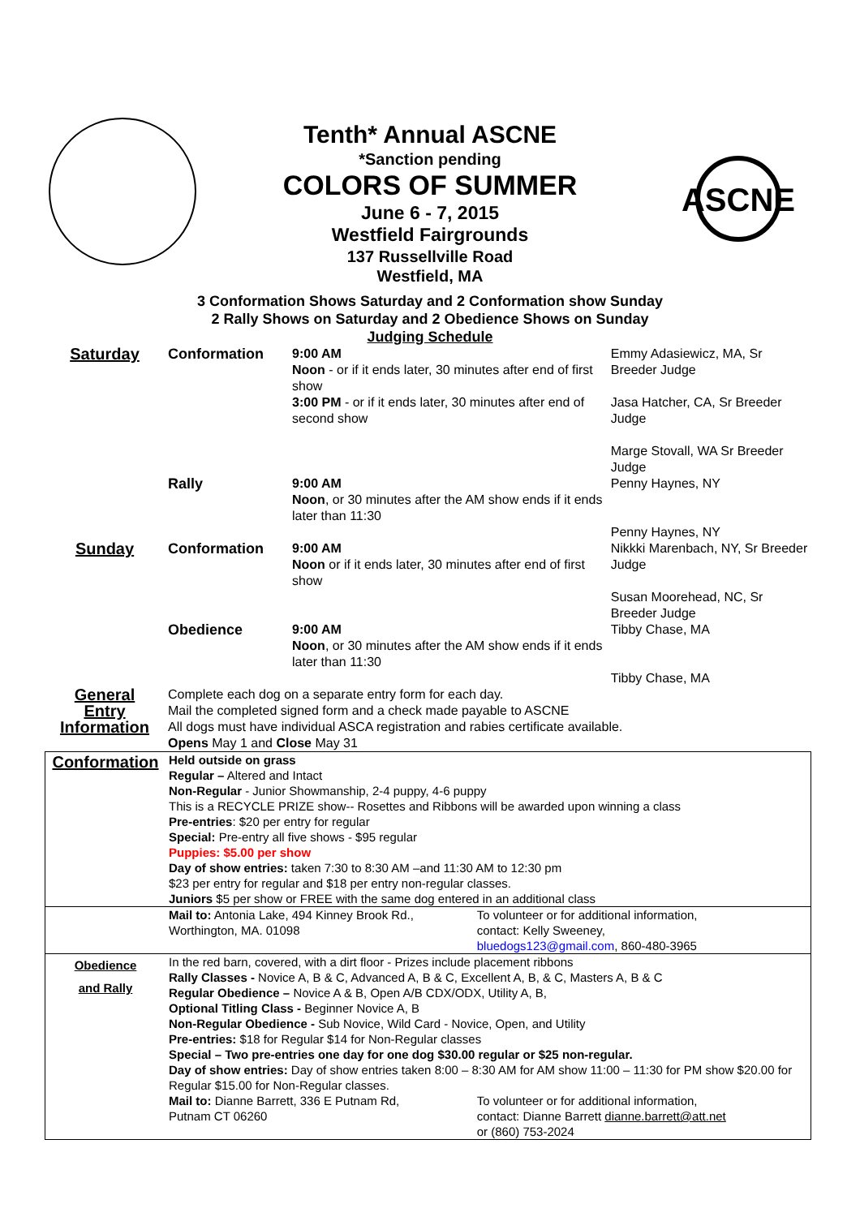ASCNE
Tenth* Annual ASCNE
*Sanction pending
COLORS OF SUMMER
June 6 - 7, 2015
Westfield Fairgrounds
137 Russellville Road
Westfield, MA
3 Conformation Shows Saturday and 2 Conformation show Sunday
2 Rally Shows on Saturday and 2 Obedience Shows on Sunday
Judging Schedule
| Saturday | Conformation | 9:00 AM Noon - or if it ends later, 30 minutes after end of first show 3:00 PM - or if it ends later, 30 minutes after end of second show | Emmy Adasiewicz, MA, Sr Breeder Judge Jasa Hatcher, CA, Sr Breeder Judge Marge Stovall, WA Sr Breeder Judge |
| | Rally | 9:00 AM Noon , or 30 minutes after the AM show ends if it ends later than 11:30 | Penny Haynes, NY Penny Haynes, NY |
| Sunday | Conformation | 9:00 AM Noon or if it ends later, 30 minutes after end of first show | Nikkki Marenbach, NY, Sr Breeder Judge Susan Moorehead, NC, Sr Breeder Judge |
| | Obedience | 9:00 AM Noon , or 30 minutes after the AM show ends if it ends later than 11:30 | Tibby Chase, MA Tibby Chase, MA |
| General Entry Information | Complete each dog on a separate entry form for each day. Mail the completed signed form and a check made payable to ASCNE All dogs must have individual ASCA registration and rabies certificate available. Opens May 1 and Close May 31 | | |
| Conformation | Held outside on grass Regular – Altered and Intact Non-Regular - Junior Showmanship, 2-4 puppy, 4-6 puppy This is a RECYCLE PRIZE show-- Rosettes and Ribbons will be awarded upon winning a class Pre-entries : $20 per entry for regular Special: Pre-entry all five shows - $95 regular Puppies: $5.00 per show Day of show entries: taken 7:30 to 8:30 AM –and 11:30 AM to 12:30 pm $23 per entry for regular and $18 per entry non-regular classes. Juniors $5 per show or FREE with the same dog entered in an additional class | |
| | Mail to: Antonia Lake, 494 Kinney Brook Rd., Worthington, MA. 01098 | To volunteer or for additional information, contact: Kelly Sweeney, bluedogs123@gmail.com , 860-480-3965 |
| Obedience and Rally | In the red barn, covered, with a dirt floor - Prizes include placement ribbons Rally Classes - Novice A, B & C, Advanced A, B & C, Excellent A, B, & C, Masters A, B & C Regular Obedience – Novice A & B, Open A/B CDX/ODX, Utility A, B, Optional Titling Class - Beginner Novice A, B Non-Regular Obedience - Sub Novice, Wild Card - Novice, Open, and Utility Pre-entries: $18 for Regular $14 for Non-Regular classes Special – Two pre-entries one day for one dog $30.00 regular or $25 non-regular. Day of show entries: Day of show entries taken 8:00 – 8:30 AM for AM show 11:00 – 11:30 for PM show $20.00 for Regular $15.00 for Non-Regular classes. | |
| | Mail to: Dianne Barrett, 336 E Putnam Rd, Putnam CT 06260 | To volunteer or for additional information, contact: Dianne Barrett dianne.barrett@att.net or (860) 753-2024 |